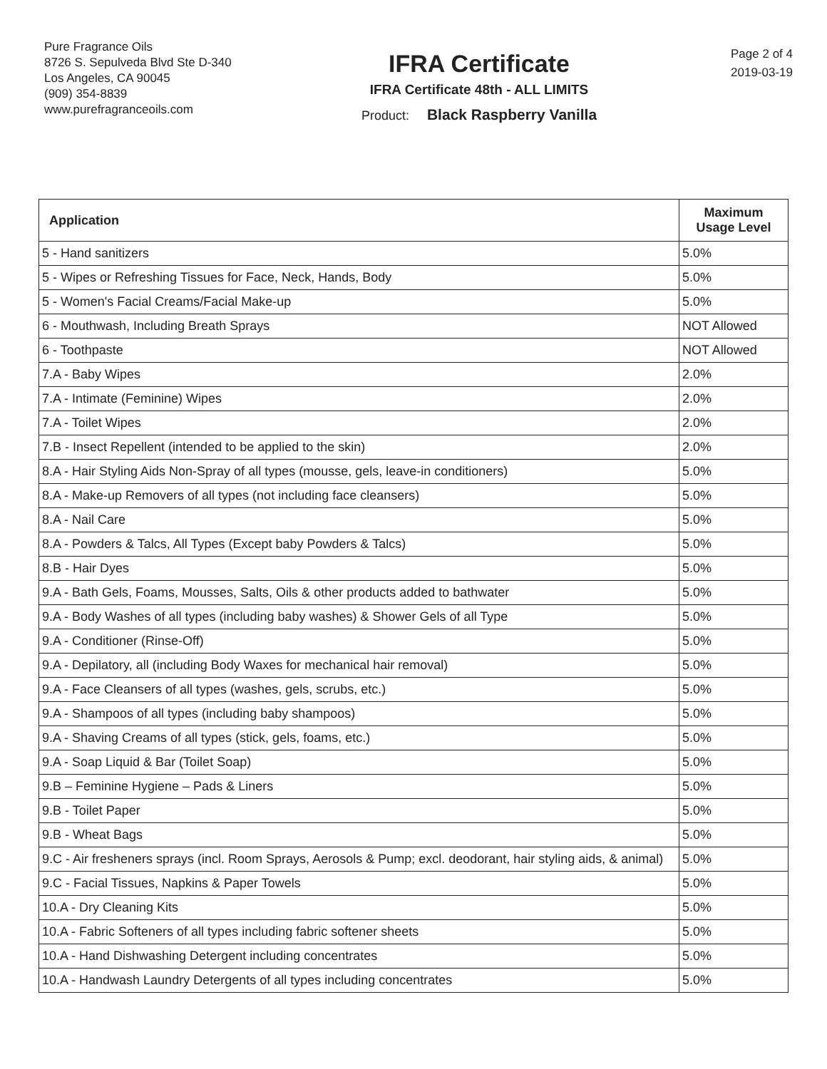Pure Fragrance Oils
8726 S. Sepulveda Blvd Ste D-340
Los Angeles, CA 90045
(909) 354-8839
www.purefragranceoils.com
IFRA Certificate
IFRA Certificate 48th - ALL LIMITS
Product: Black Raspberry Vanilla
Page 2 of 4
2019-03-19
| Application | Maximum Usage Level |
| --- | --- |
| 5 - Hand sanitizers | 5.0% |
| 5 - Wipes or Refreshing Tissues for Face, Neck, Hands, Body | 5.0% |
| 5 - Women's Facial Creams/Facial Make-up | 5.0% |
| 6 - Mouthwash, Including Breath Sprays | NOT Allowed |
| 6 - Toothpaste | NOT Allowed |
| 7.A - Baby Wipes | 2.0% |
| 7.A - Intimate (Feminine) Wipes | 2.0% |
| 7.A - Toilet Wipes | 2.0% |
| 7.B - Insect Repellent (intended to be applied to the skin) | 2.0% |
| 8.A - Hair Styling Aids Non-Spray of all types (mousse, gels, leave-in conditioners) | 5.0% |
| 8.A - Make-up Removers of all types (not including face cleansers) | 5.0% |
| 8.A - Nail Care | 5.0% |
| 8.A - Powders & Talcs, All Types (Except baby Powders & Talcs) | 5.0% |
| 8.B - Hair Dyes | 5.0% |
| 9.A - Bath Gels, Foams, Mousses, Salts, Oils & other products added to bathwater | 5.0% |
| 9.A - Body Washes of all types (including baby washes) & Shower Gels of all Type | 5.0% |
| 9.A - Conditioner (Rinse-Off) | 5.0% |
| 9.A - Depilatory, all (including Body Waxes for mechanical hair removal) | 5.0% |
| 9.A - Face Cleansers of all types (washes, gels, scrubs, etc.) | 5.0% |
| 9.A - Shampoos of all types (including baby shampoos) | 5.0% |
| 9.A - Shaving Creams of all types (stick, gels, foams, etc.) | 5.0% |
| 9.A - Soap Liquid & Bar (Toilet Soap) | 5.0% |
| 9.B – Feminine Hygiene – Pads & Liners | 5.0% |
| 9.B - Toilet Paper | 5.0% |
| 9.B - Wheat Bags | 5.0% |
| 9.C - Air fresheners sprays (incl. Room Sprays, Aerosols & Pump; excl. deodorant, hair styling aids, & animal) | 5.0% |
| 9.C - Facial Tissues, Napkins & Paper Towels | 5.0% |
| 10.A - Dry Cleaning Kits | 5.0% |
| 10.A - Fabric Softeners of all types including fabric softener sheets | 5.0% |
| 10.A - Hand Dishwashing Detergent including concentrates | 5.0% |
| 10.A - Handwash Laundry Detergents of all types including concentrates | 5.0% |